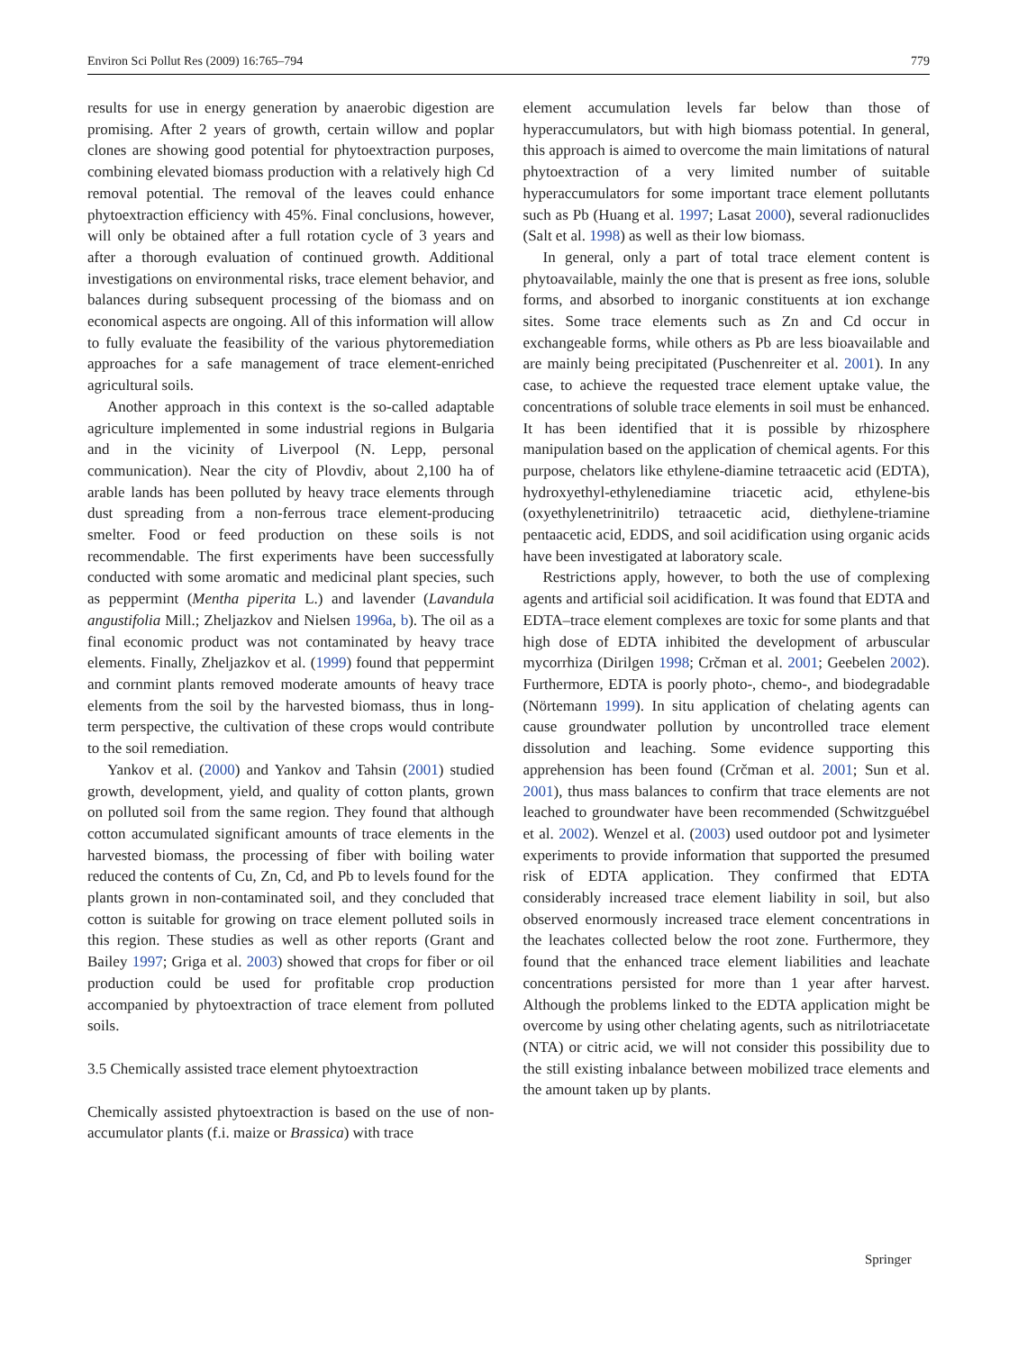Environ Sci Pollut Res (2009) 16:765–794 779
results for use in energy generation by anaerobic digestion are promising. After 2 years of growth, certain willow and poplar clones are showing good potential for phytoextraction purposes, combining elevated biomass production with a relatively high Cd removal potential. The removal of the leaves could enhance phytoextraction efficiency with 45%. Final conclusions, however, will only be obtained after a full rotation cycle of 3 years and after a thorough evaluation of continued growth. Additional investigations on environmental risks, trace element behavior, and balances during subsequent processing of the biomass and on economical aspects are ongoing. All of this information will allow to fully evaluate the feasibility of the various phytoremediation approaches for a safe management of trace element-enriched agricultural soils.
Another approach in this context is the so-called adaptable agriculture implemented in some industrial regions in Bulgaria and in the vicinity of Liverpool (N. Lepp, personal communication). Near the city of Plovdiv, about 2,100 ha of arable lands has been polluted by heavy trace elements through dust spreading from a non-ferrous trace element-producing smelter. Food or feed production on these soils is not recommendable. The first experiments have been successfully conducted with some aromatic and medicinal plant species, such as peppermint (Mentha piperita L.) and lavender (Lavandula angustifolia Mill.; Zheljazkov and Nielsen 1996a, b). The oil as a final economic product was not contaminated by heavy trace elements. Finally, Zheljazkov et al. (1999) found that peppermint and cornmint plants removed moderate amounts of heavy trace elements from the soil by the harvested biomass, thus in long-term perspective, the cultivation of these crops would contribute to the soil remediation.
Yankov et al. (2000) and Yankov and Tahsin (2001) studied growth, development, yield, and quality of cotton plants, grown on polluted soil from the same region. They found that although cotton accumulated significant amounts of trace elements in the harvested biomass, the processing of fiber with boiling water reduced the contents of Cu, Zn, Cd, and Pb to levels found for the plants grown in non-contaminated soil, and they concluded that cotton is suitable for growing on trace element polluted soils in this region. These studies as well as other reports (Grant and Bailey 1997; Griga et al. 2003) showed that crops for fiber or oil production could be used for profitable crop production accompanied by phytoextraction of trace element from polluted soils.
3.5 Chemically assisted trace element phytoextraction
Chemically assisted phytoextraction is based on the use of non-accumulator plants (f.i. maize or Brassica) with trace
element accumulation levels far below than those of hyperaccumulators, but with high biomass potential. In general, this approach is aimed to overcome the main limitations of natural phytoextraction of a very limited number of suitable hyperaccumulators for some important trace element pollutants such as Pb (Huang et al. 1997; Lasat 2000), several radionuclides (Salt et al. 1998) as well as their low biomass.
In general, only a part of total trace element content is phytoavailable, mainly the one that is present as free ions, soluble forms, and absorbed to inorganic constituents at ion exchange sites. Some trace elements such as Zn and Cd occur in exchangeable forms, while others as Pb are less bioavailable and are mainly being precipitated (Puschenreiter et al. 2001). In any case, to achieve the requested trace element uptake value, the concentrations of soluble trace elements in soil must be enhanced. It has been identified that it is possible by rhizosphere manipulation based on the application of chemical agents. For this purpose, chelators like ethylene-diamine tetraacetic acid (EDTA), hydroxyethyl-ethylenediamine triacetic acid, ethylene-bis (oxyethylenetrinitrilo) tetraacetic acid, diethylene-triamine pentaacetic acid, EDDS, and soil acidification using organic acids have been investigated at laboratory scale.
Restrictions apply, however, to both the use of complexing agents and artificial soil acidification. It was found that EDTA and EDTA–trace element complexes are toxic for some plants and that high dose of EDTA inhibited the development of arbuscular mycorrhiza (Dirilgen 1998; Crčman et al. 2001; Geebelen 2002). Furthermore, EDTA is poorly photo-, chemo-, and biodegradable (Nörtemann 1999). In situ application of chelating agents can cause groundwater pollution by uncontrolled trace element dissolution and leaching. Some evidence supporting this apprehension has been found (Crčman et al. 2001; Sun et al. 2001), thus mass balances to confirm that trace elements are not leached to groundwater have been recommended (Schwitzguébel et al. 2002). Wenzel et al. (2003) used outdoor pot and lysimeter experiments to provide information that supported the presumed risk of EDTA application. They confirmed that EDTA considerably increased trace element liability in soil, but also observed enormously increased trace element concentrations in the leachates collected below the root zone. Furthermore, they found that the enhanced trace element liabilities and leachate concentrations persisted for more than 1 year after harvest. Although the problems linked to the EDTA application might be overcome by using other chelating agents, such as nitrilotriacetate (NTA) or citric acid, we will not consider this possibility due to the still existing inbalance between mobilized trace elements and the amount taken up by plants.
Springer